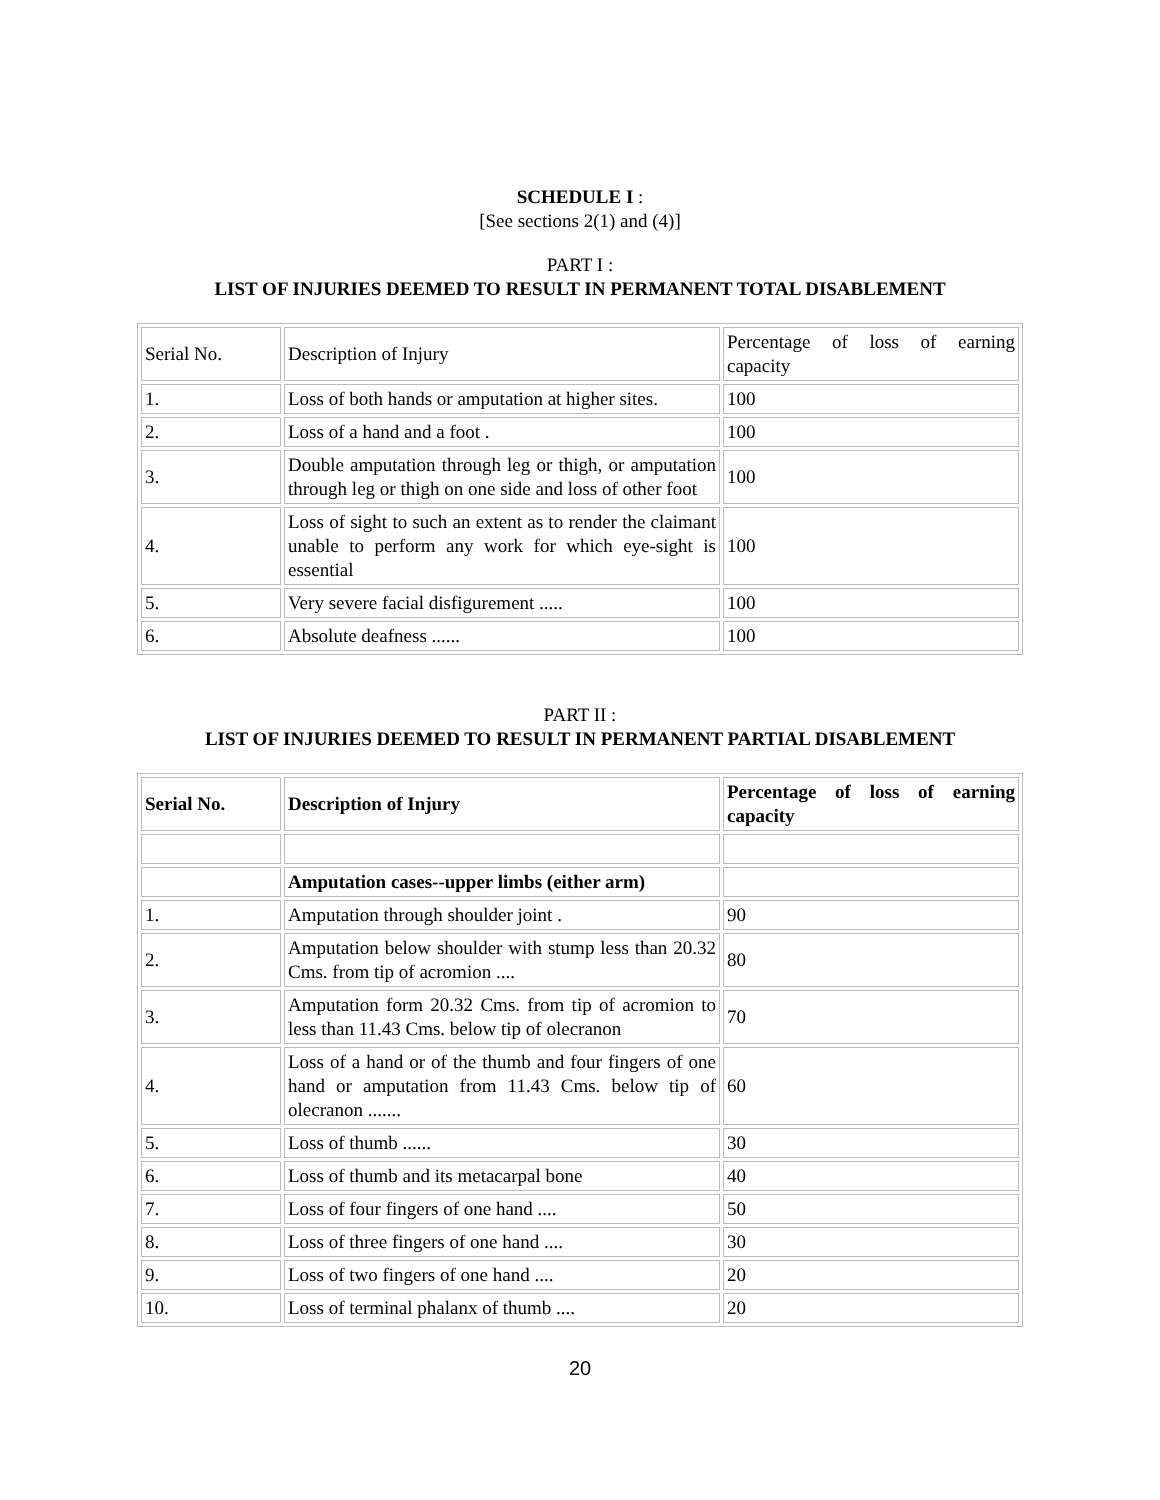SCHEDULE I :
[See sections 2(1) and (4)]
PART I :
LIST OF INJURIES DEEMED TO RESULT IN PERMANENT TOTAL DISABLEMENT
| Serial No. | Description of Injury | Percentage of loss of earning capacity |
| 1. | Loss of both hands or amputation at higher sites. | 100 |
| 2. | Loss of a hand and a foot . | 100 |
| 3. | Double amputation through leg or thigh, or amputation through leg or thigh on one side and loss of other foot | 100 |
| 4. | Loss of sight to such an extent as to render the claimant unable to perform any work for which eye-sight is essential | 100 |
| 5. | Very severe facial disfigurement ..... | 100 |
| 6. | Absolute deafness ...... | 100 |
PART II :
LIST OF INJURIES DEEMED TO RESULT IN PERMANENT PARTIAL DISABLEMENT
| Serial No. | Description of Injury | Percentage of loss of earning capacity |
| | Amputation cases--upper limbs (either arm) | |
| 1. | Amputation through shoulder joint . | 90 |
| 2. | Amputation below shoulder with stump less than 20.32 Cms. from tip of acromion .... | 80 |
| 3. | Amputation form 20.32 Cms. from tip of acromion to less than 11.43 Cms. below tip of olecranon | 70 |
| 4. | Loss of a hand or of the thumb and four fingers of one hand or amputation from 11.43 Cms. below tip of olecranon ....... | 60 |
| 5. | Loss of thumb ...... | 30 |
| 6. | Loss of thumb and its metacarpal bone | 40 |
| 7. | Loss of four fingers of one hand .... | 50 |
| 8. | Loss of three fingers of one hand .... | 30 |
| 9. | Loss of two fingers of one hand .... | 20 |
| 10. | Loss of terminal phalanx of thumb .... | 20 |
20